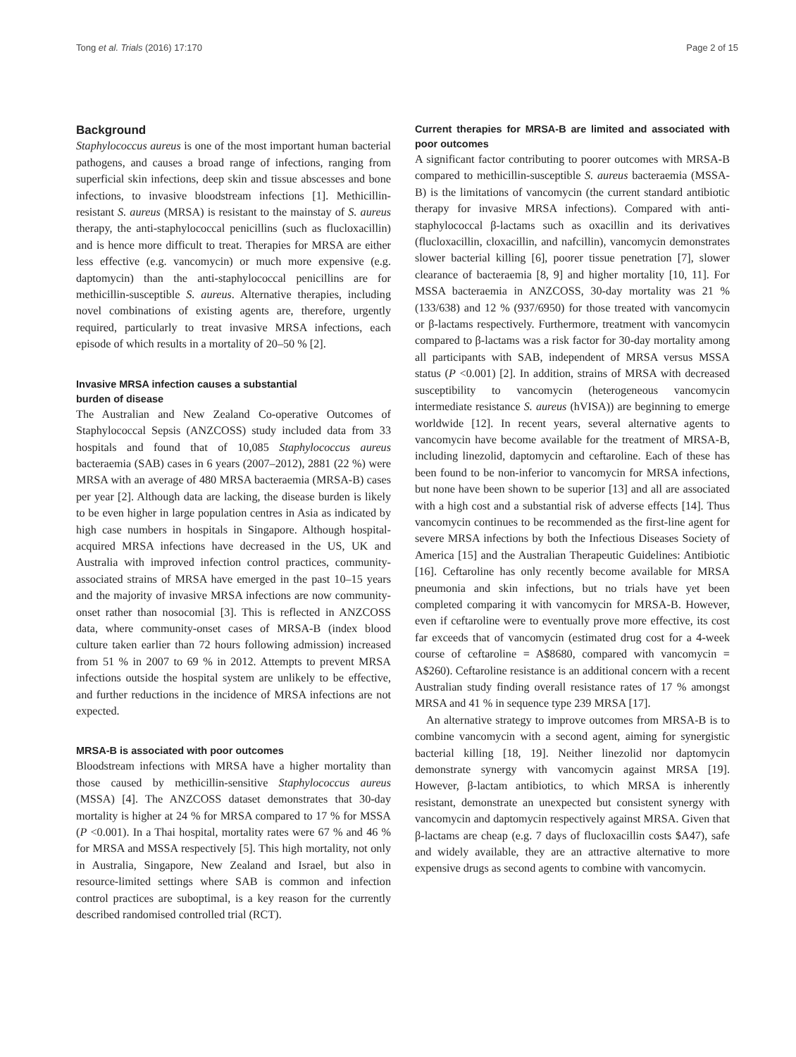Tong et al. Trials (2016) 17:170 Page 2 of 15
Background
Staphylococcus aureus is one of the most important human bacterial pathogens, and causes a broad range of infections, ranging from superficial skin infections, deep skin and tissue abscesses and bone infections, to invasive bloodstream infections [1]. Methicillin-resistant S. aureus (MRSA) is resistant to the mainstay of S. aureus therapy, the anti-staphylococcal penicillins (such as flucloxacillin) and is hence more difficult to treat. Therapies for MRSA are either less effective (e.g. vancomycin) or much more expensive (e.g. daptomycin) than the anti-staphylococcal penicillins are for methicillin-susceptible S. aureus. Alternative therapies, including novel combinations of existing agents are, therefore, urgently required, particularly to treat invasive MRSA infections, each episode of which results in a mortality of 20–50 % [2].
Invasive MRSA infection causes a substantial
burden of disease
The Australian and New Zealand Co-operative Outcomes of Staphylococcal Sepsis (ANZCOSS) study included data from 33 hospitals and found that of 10,085 Staphylococcus aureus bacteraemia (SAB) cases in 6 years (2007–2012), 2881 (22 %) were MRSA with an average of 480 MRSA bacteraemia (MRSA-B) cases per year [2]. Although data are lacking, the disease burden is likely to be even higher in large population centres in Asia as indicated by high case numbers in hospitals in Singapore. Although hospital-acquired MRSA infections have decreased in the US, UK and Australia with improved infection control practices, community-associated strains of MRSA have emerged in the past 10–15 years and the majority of invasive MRSA infections are now community-onset rather than nosocomial [3]. This is reflected in ANZCOSS data, where community-onset cases of MRSA-B (index blood culture taken earlier than 72 hours following admission) increased from 51 % in 2007 to 69 % in 2012. Attempts to prevent MRSA infections outside the hospital system are unlikely to be effective, and further reductions in the incidence of MRSA infections are not expected.
MRSA-B is associated with poor outcomes
Bloodstream infections with MRSA have a higher mortality than those caused by methicillin-sensitive Staphylococcus aureus (MSSA) [4]. The ANZCOSS dataset demonstrates that 30-day mortality is higher at 24 % for MRSA compared to 17 % for MSSA (P <0.001). In a Thai hospital, mortality rates were 67 % and 46 % for MRSA and MSSA respectively [5]. This high mortality, not only in Australia, Singapore, New Zealand and Israel, but also in resource-limited settings where SAB is common and infection control practices are suboptimal, is a key reason for the currently described randomised controlled trial (RCT).
Current therapies for MRSA-B are limited and associated with poor outcomes
A significant factor contributing to poorer outcomes with MRSA-B compared to methicillin-susceptible S. aureus bacteraemia (MSSA-B) is the limitations of vancomycin (the current standard antibiotic therapy for invasive MRSA infections). Compared with anti-staphylococcal β-lactams such as oxacillin and its derivatives (flucloxacillin, cloxacillin, and nafcillin), vancomycin demonstrates slower bacterial killing [6], poorer tissue penetration [7], slower clearance of bacteraemia [8, 9] and higher mortality [10, 11]. For MSSA bacteraemia in ANZCOSS, 30-day mortality was 21 % (133/638) and 12 % (937/6950) for those treated with vancomycin or β-lactams respectively. Furthermore, treatment with vancomycin compared to β-lactams was a risk factor for 30-day mortality among all participants with SAB, independent of MRSA versus MSSA status (P <0.001) [2]. In addition, strains of MRSA with decreased susceptibility to vancomycin (heterogeneous vancomycin intermediate resistance S. aureus (hVISA)) are beginning to emerge worldwide [12]. In recent years, several alternative agents to vancomycin have become available for the treatment of MRSA-B, including linezolid, daptomycin and ceftaroline. Each of these has been found to be non-inferior to vancomycin for MRSA infections, but none have been shown to be superior [13] and all are associated with a high cost and a substantial risk of adverse effects [14]. Thus vancomycin continues to be recommended as the first-line agent for severe MRSA infections by both the Infectious Diseases Society of America [15] and the Australian Therapeutic Guidelines: Antibiotic [16]. Ceftaroline has only recently become available for MRSA pneumonia and skin infections, but no trials have yet been completed comparing it with vancomycin for MRSA-B. However, even if ceftaroline were to eventually prove more effective, its cost far exceeds that of vancomycin (estimated drug cost for a 4-week course of ceftaroline = A$8680, compared with vancomycin = A$260). Ceftaroline resistance is an additional concern with a recent Australian study finding overall resistance rates of 17 % amongst MRSA and 41 % in sequence type 239 MRSA [17].
An alternative strategy to improve outcomes from MRSA-B is to combine vancomycin with a second agent, aiming for synergistic bacterial killing [18, 19]. Neither linezolid nor daptomycin demonstrate synergy with vancomycin against MRSA [19]. However, β-lactam antibiotics, to which MRSA is inherently resistant, demonstrate an unexpected but consistent synergy with vancomycin and daptomycin respectively against MRSA. Given that β-lactams are cheap (e.g. 7 days of flucloxacillin costs $A47), safe and widely available, they are an attractive alternative to more expensive drugs as second agents to combine with vancomycin.